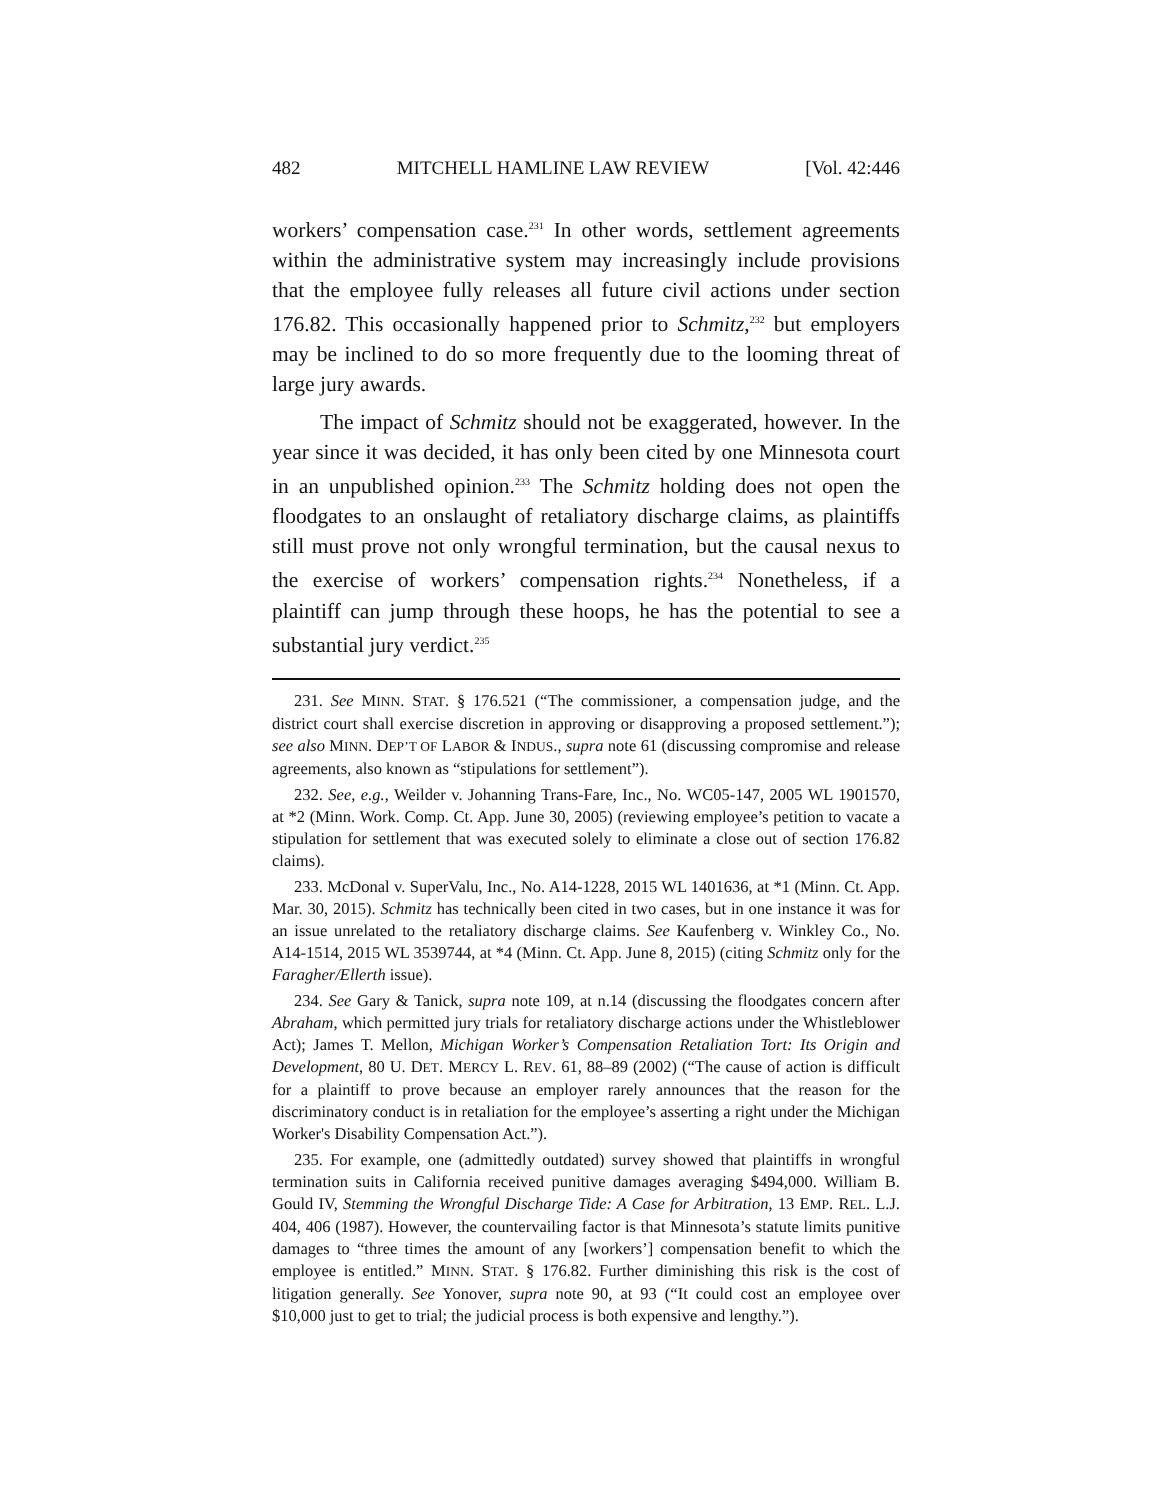482 MITCHELL HAMLINE LAW REVIEW [Vol. 42:446
workers’ compensation case.<sup>231</sup> In other words, settlement agreements within the administrative system may increasingly include provisions that the employee fully releases all future civil actions under section 176.82. This occasionally happened prior to Schmitz,<sup>232</sup> but employers may be inclined to do so more frequently due to the looming threat of large jury awards.
The impact of Schmitz should not be exaggerated, however. In the year since it was decided, it has only been cited by one Minnesota court in an unpublished opinion.<sup>233</sup> The Schmitz holding does not open the floodgates to an onslaught of retaliatory discharge claims, as plaintiffs still must prove not only wrongful termination, but the causal nexus to the exercise of workers’ compensation rights.<sup>234</sup> Nonetheless, if a plaintiff can jump through these hoops, he has the potential to see a substantial jury verdict.<sup>235</sup>
231. See MINN. STAT. § 176.521 (“The commissioner, a compensation judge, and the district court shall exercise discretion in approving or disapproving a proposed settlement.”); see also MINN. DEP’T OF LABOR & INDUS., supra note 61 (discussing compromise and release agreements, also known as “stipulations for settlement”).
232. See, e.g., Weilder v. Johanning Trans-Fare, Inc., No. WC05-147, 2005 WL 1901570, at *2 (Minn. Work. Comp. Ct. App. June 30, 2005) (reviewing employee’s petition to vacate a stipulation for settlement that was executed solely to eliminate a close out of section 176.82 claims).
233. McDonal v. SuperValu, Inc., No. A14-1228, 2015 WL 1401636, at *1 (Minn. Ct. App. Mar. 30, 2015). Schmitz has technically been cited in two cases, but in one instance it was for an issue unrelated to the retaliatory discharge claims. See Kaufenberg v. Winkley Co., No. A14-1514, 2015 WL 3539744, at *4 (Minn. Ct. App. June 8, 2015) (citing Schmitz only for the Faragher/Ellerth issue).
234. See Gary & Tanick, supra note 109, at n.14 (discussing the floodgates concern after Abraham, which permitted jury trials for retaliatory discharge actions under the Whistleblower Act); James T. Mellon, Michigan Worker’s Compensation Retaliation Tort: Its Origin and Development, 80 U. DET. MERCY L. REV. 61, 88–89 (2002) (“The cause of action is difficult for a plaintiff to prove because an employer rarely announces that the reason for the discriminatory conduct is in retaliation for the employee’s asserting a right under the Michigan Worker's Disability Compensation Act.”).
235. For example, one (admittedly outdated) survey showed that plaintiffs in wrongful termination suits in California received punitive damages averaging $494,000. William B. Gould IV, Stemming the Wrongful Discharge Tide: A Case for Arbitration, 13 EMP. REL. L.J. 404, 406 (1987). However, the countervailing factor is that Minnesota’s statute limits punitive damages to “three times the amount of any [workers’] compensation benefit to which the employee is entitled.” MINN. STAT. § 176.82. Further diminishing this risk is the cost of litigation generally. See Yonover, supra note 90, at 93 (“It could cost an employee over $10,000 just to get to trial; the judicial process is both expensive and lengthy.”).